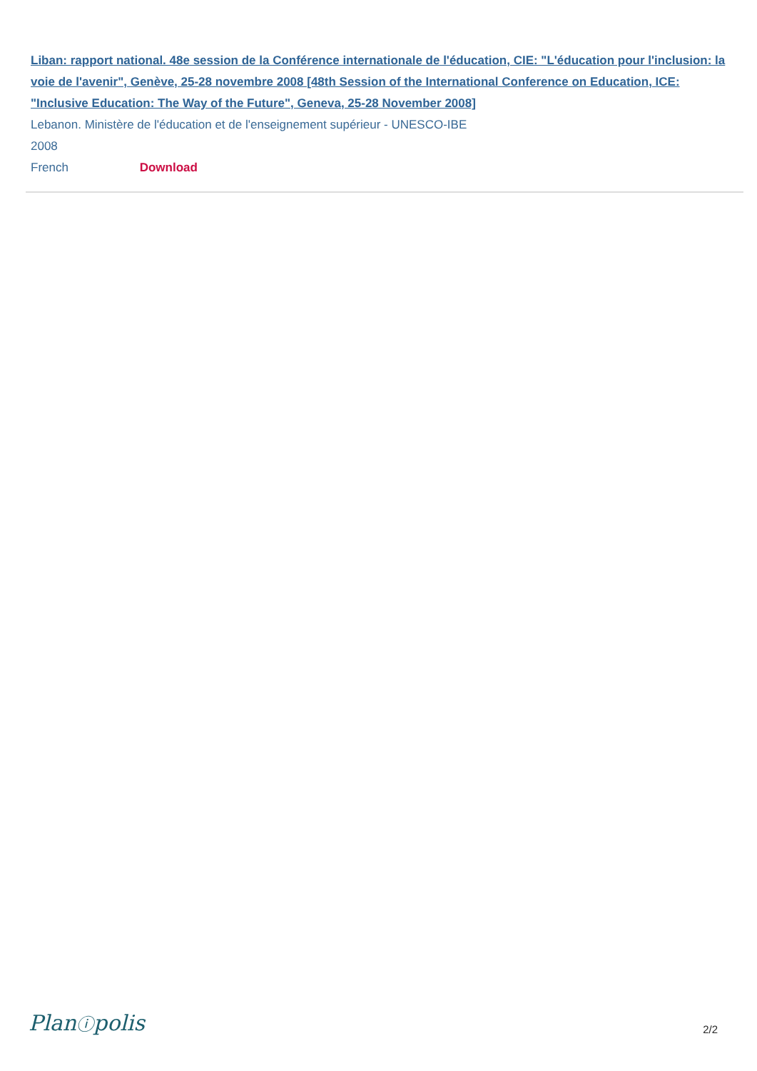Liban: rapport national. 48e session de la Conférence internationale de l'éducation, CIE: "L'éducation pour l'inclusion: la voie de l'avenir", Genève, 25-28 novembre 2008 [48th Session of the International Conference on Education, ICE: "Inclusive Education: The Way of the Future", Geneva, 25-28 November 2008]
Lebanon. Ministère de l'éducation et de l'enseignement supérieur - UNESCO-IBE
2008
French Download
Planⓘpolis 2/2